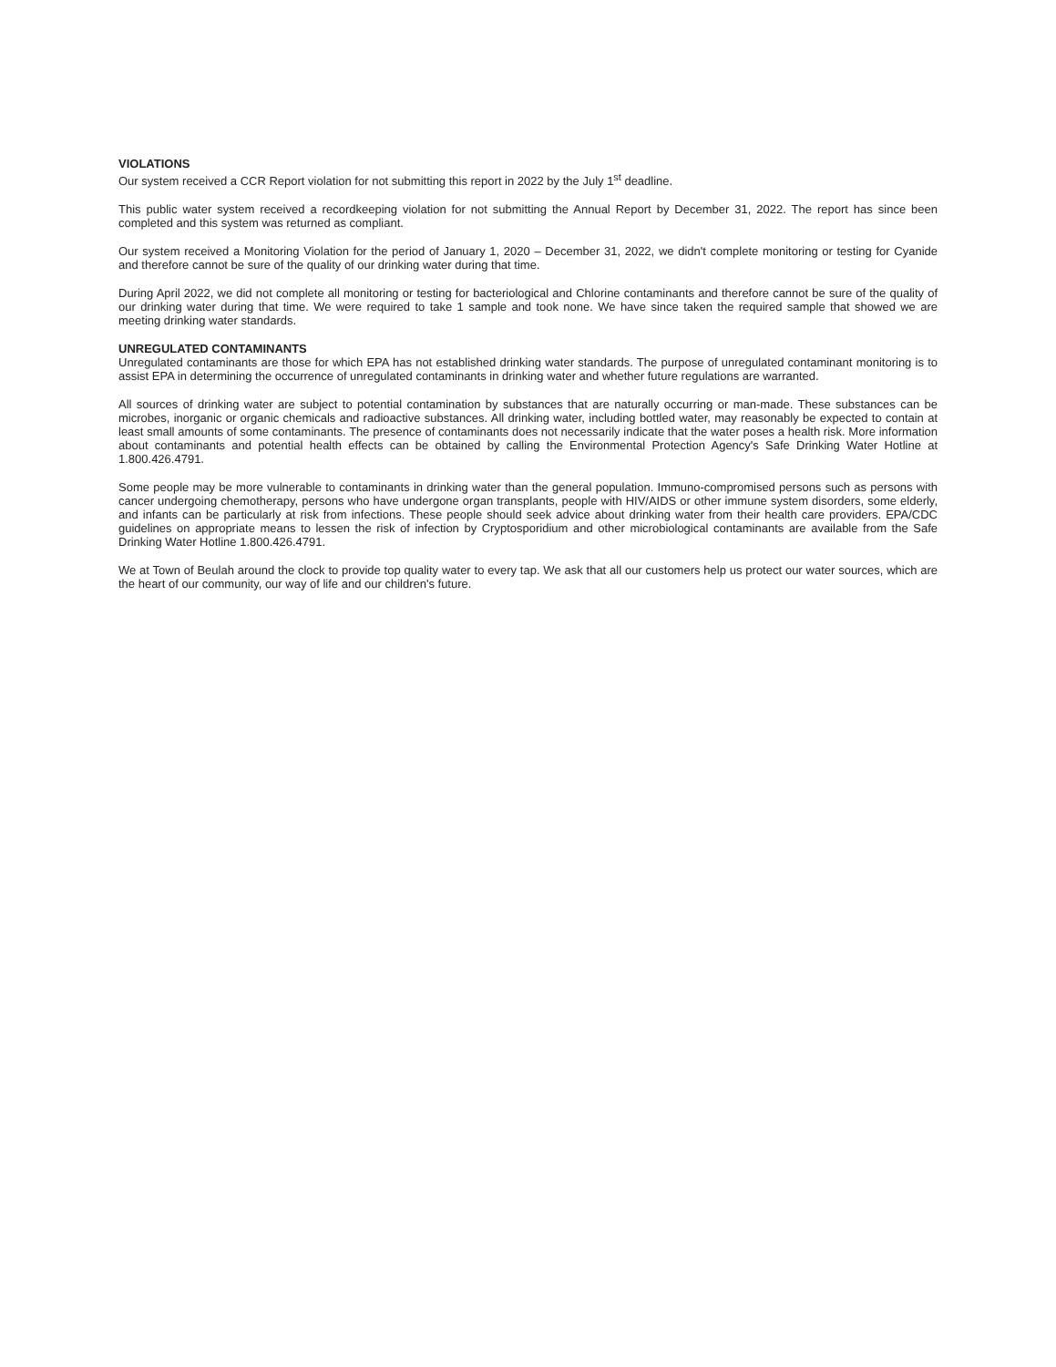VIOLATIONS
Our system received a CCR Report violation for not submitting this report in 2022 by the July 1<sup>st</sup> deadline.
This public water system received a recordkeeping violation for not submitting the Annual Report by December 31, 2022. The report has since been completed and this system was returned as compliant.
Our system received a Monitoring Violation for the period of January 1, 2020 – December 31, 2022, we didn't complete monitoring or testing for Cyanide and therefore cannot be sure of the quality of our drinking water during that time.
During April 2022, we did not complete all monitoring or testing for bacteriological and Chlorine contaminants and therefore cannot be sure of the quality of our drinking water during that time. We were required to take 1 sample and took none. We have since taken the required sample that showed we are meeting drinking water standards.
UNREGULATED CONTAMINANTS
Unregulated contaminants are those for which EPA has not established drinking water standards. The purpose of unregulated contaminant monitoring is to assist EPA in determining the occurrence of unregulated contaminants in drinking water and whether future regulations are warranted.
All sources of drinking water are subject to potential contamination by substances that are naturally occurring or man-made. These substances can be microbes, inorganic or organic chemicals and radioactive substances. All drinking water, including bottled water, may reasonably be expected to contain at least small amounts of some contaminants. The presence of contaminants does not necessarily indicate that the water poses a health risk. More information about contaminants and potential health effects can be obtained by calling the Environmental Protection Agency's Safe Drinking Water Hotline at 1.800.426.4791.
Some people may be more vulnerable to contaminants in drinking water than the general population. Immuno-compromised persons such as persons with cancer undergoing chemotherapy, persons who have undergone organ transplants, people with HIV/AIDS or other immune system disorders, some elderly, and infants can be particularly at risk from infections. These people should seek advice about drinking water from their health care providers. EPA/CDC guidelines on appropriate means to lessen the risk of infection by Cryptosporidium and other microbiological contaminants are available from the Safe Drinking Water Hotline 1.800.426.4791.
We at Town of Beulah around the clock to provide top quality water to every tap. We ask that all our customers help us protect our water sources, which are the heart of our community, our way of life and our children's future.